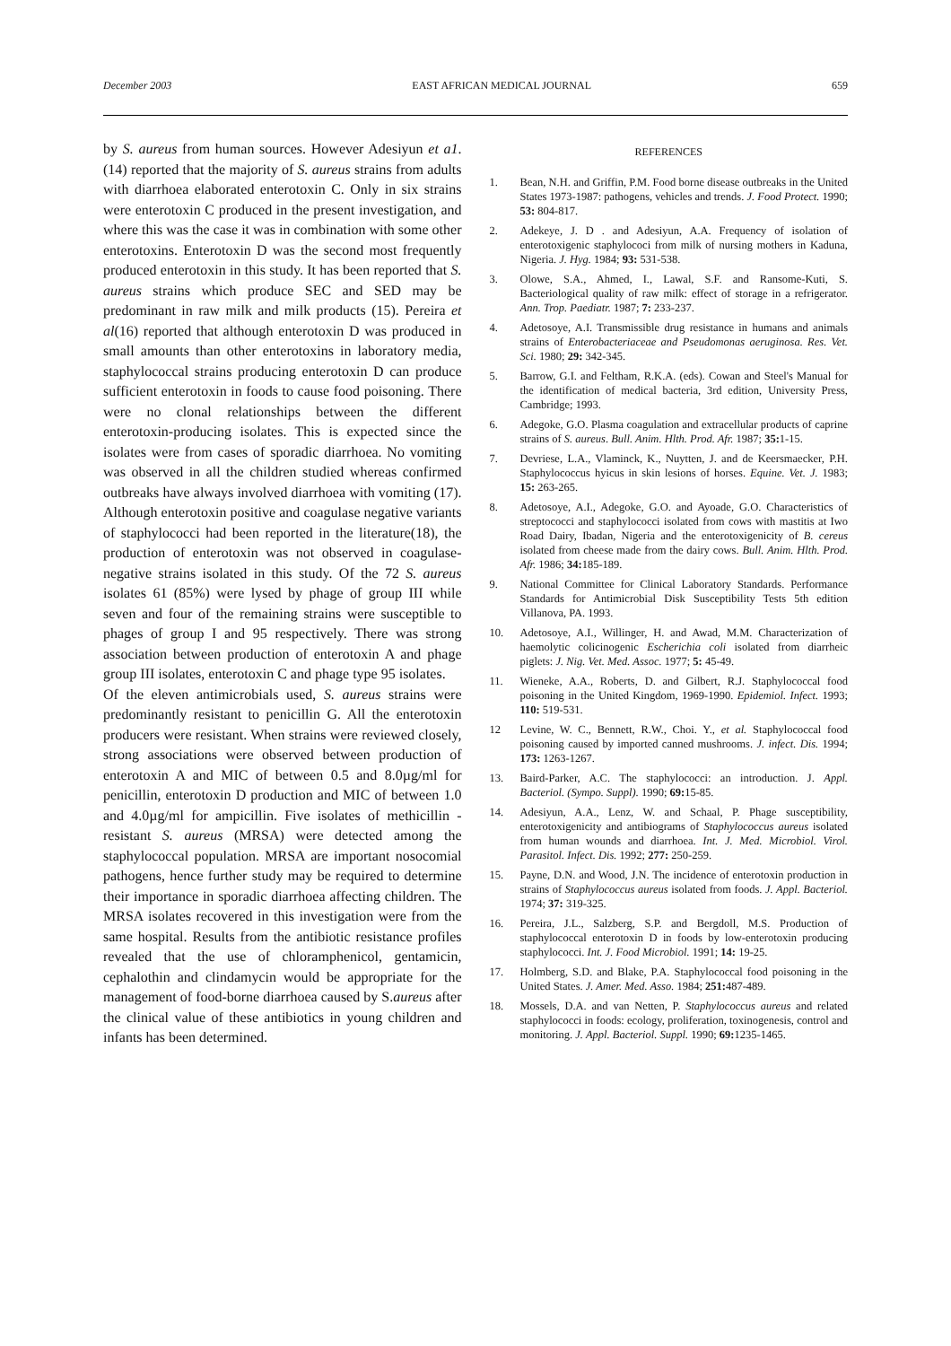December 2003 EAST AFRICAN MEDICAL JOURNAL 659
by S. aureus from human sources. However Adesiyun et a1.(14) reported that the majority of S. aureus strains from adults with diarrhoea elaborated enterotoxin C. Only in six strains were enterotoxin C produced in the present investigation, and where this was the case it was in combination with some other enterotoxins. Enterotoxin D was the second most frequently produced enterotoxin in this study. It has been reported that S. aureus strains which produce SEC and SED may be predominant in raw milk and milk products (15). Pereira et al(16) reported that although enterotoxin D was produced in small amounts than other enterotoxins in laboratory media, staphylococcal strains producing enterotoxin D can produce sufficient enterotoxin in foods to cause food poisoning. There were no clonal relationships between the different enterotoxin-producing isolates. This is expected since the isolates were from cases of sporadic diarrhoea. No vomiting was observed in all the children studied whereas confirmed outbreaks have always involved diarrhoea with vomiting (17). Although enterotoxin positive and coagulase negative variants of staphylococci had been reported in the literature(18), the production of enterotoxin was not observed in coagulase-negative strains isolated in this study. Of the 72 S. aureus isolates 61 (85%) were lysed by phage of group III while seven and four of the remaining strains were susceptible to phages of group I and 95 respectively. There was strong association between production of enterotoxin A and phage group III isolates, enterotoxin C and phage type 95 isolates.
Of the eleven antimicrobials used, S. aureus strains were predominantly resistant to penicillin G. All the enterotoxin producers were resistant. When strains were reviewed closely, strong associations were observed between production of enterotoxin A and MIC of between 0.5 and 8.0µg/ml for penicillin, enterotoxin D production and MIC of between 1.0 and 4.0µg/ml for ampicillin. Five isolates of methicillin - resistant S. aureus (MRSA) were detected among the staphylococcal population. MRSA are important nosocomial pathogens, hence further study may be required to determine their importance in sporadic diarrhoea affecting children. The MRSA isolates recovered in this investigation were from the same hospital. Results from the antibiotic resistance profiles revealed that the use of chloramphenicol, gentamicin, cephalothin and clindamycin would be appropriate for the management of food-borne diarrhoea caused by S.aureus after the clinical value of these antibiotics in young children and infants has been determined.
REFERENCES
1. Bean, N.H. and Griffin, P.M. Food borne disease outbreaks in the United States 1973-1987: pathogens, vehicles and trends. J. Food Protect. 1990; 53: 804-817.
2. Adekeye, J. D . and Adesiyun, A.A. Frequency of isolation of enterotoxigenic staphylococi from milk of nursing mothers in Kaduna, Nigeria. J. Hyg. 1984; 93: 531-538.
3. Olowe, S.A., Ahmed, I., Lawal, S.F. and Ransome-Kuti, S. Bacteriological quality of raw milk: effect of storage in a refrigerator. Ann. Trop. Paediatr. 1987; 7: 233-237.
4. Adetosoye, A.I. Transmissible drug resistance in humans and animals strains of Enterobacteriaceae and Pseudomonas aeruginosa. Res. Vet. Sci. 1980; 29: 342-345.
5. Barrow, G.I. and Feltham, R.K.A. (eds). Cowan and Steel's Manual for the identification of medical bacteria, 3rd edition, University Press, Cambridge; 1993.
6. Adegoke, G.O. Plasma coagulation and extracellular products of caprine strains of S. aureus. Bull. Anim. Hlth. Prod. Afr. 1987; 35: 1-15.
7. Devriese, L.A., Vlaminck, K., Nuytten, J. and de Keersmaecker, P.H. Staphylococcus hyicus in skin lesions of horses. Equine. Vet. J. 1983; 15: 263-265.
8. Adetosoye, A.I., Adegoke, G.O. and Ayoade, G.O. Characteristics of streptococci and staphylococci isolated from cows with mastitis at Iwo Road Dairy, Ibadan, Nigeria and the enterotoxigenicity of B. cereus isolated from cheese made from the dairy cows. Bull. Anim. Hlth. Prod. Afr. 1986; 34: 185-189.
9. National Committee for Clinical Laboratory Standards. Performance Standards for Antimicrobial Disk Susceptibility Tests 5th edition Villanova, PA. 1993.
10. Adetosoye, A.I., Willinger, H. and Awad, M.M. Characterization of haemolytic colicinogenic Escherichia coli isolated from diarrheic piglets: J. Nig. Vet. Med. Assoc. 1977; 5: 45-49.
11. Wieneke, A.A., Roberts, D. and Gilbert, R.J. Staphylococcal food poisoning in the United Kingdom, 1969-1990. Epidemiol. Infect. 1993; 110: 519-531.
12 Levine, W. C., Bennett, R.W., Choi. Y., et al. Staphylococcal food poisoning caused by imported canned mushrooms. J. infect. Dis. 1994; 173: 1263-1267.
13. Baird-Parker, A.C. The staphylococci: an introduction. J. Appl. Bacteriol. (Sympo. Suppl). 1990; 69: 15-85.
14. Adesiyun, A.A., Lenz, W. and Schaal, P. Phage susceptibility, enterotoxigenicity and antibiograms of Staphylococcus aureus isolated from human wounds and diarrhoea. Int. J. Med. Microbiol. Virol. Parasitol. Infect. Dis. 1992; 277: 250-259.
15. Payne, D.N. and Wood, J.N. The incidence of enterotoxin production in strains of Staphylococcus aureus isolated from foods. J. Appl. Bacteriol. 1974; 37: 319-325.
16. Pereira, J.L., Salzberg, S.P. and Bergdoll, M.S. Production of staphylococcal enterotoxin D in foods by low-enterotoxin producing staphylococci. Int. J. Food Microbiol. 1991; 14: 19-25.
17. Holmberg, S.D. and Blake, P.A. Staphylococcal food poisoning in the United States. J. Amer. Med. Asso. 1984; 251: 487-489.
18. Mossels, D.A. and van Netten, P. Staphylococcus aureus and related staphylococci in foods: ecology, proliferation, toxinogenesis, control and monitoring. J. Appl. Bacteriol. Suppl. 1990; 69: 1235-1465.